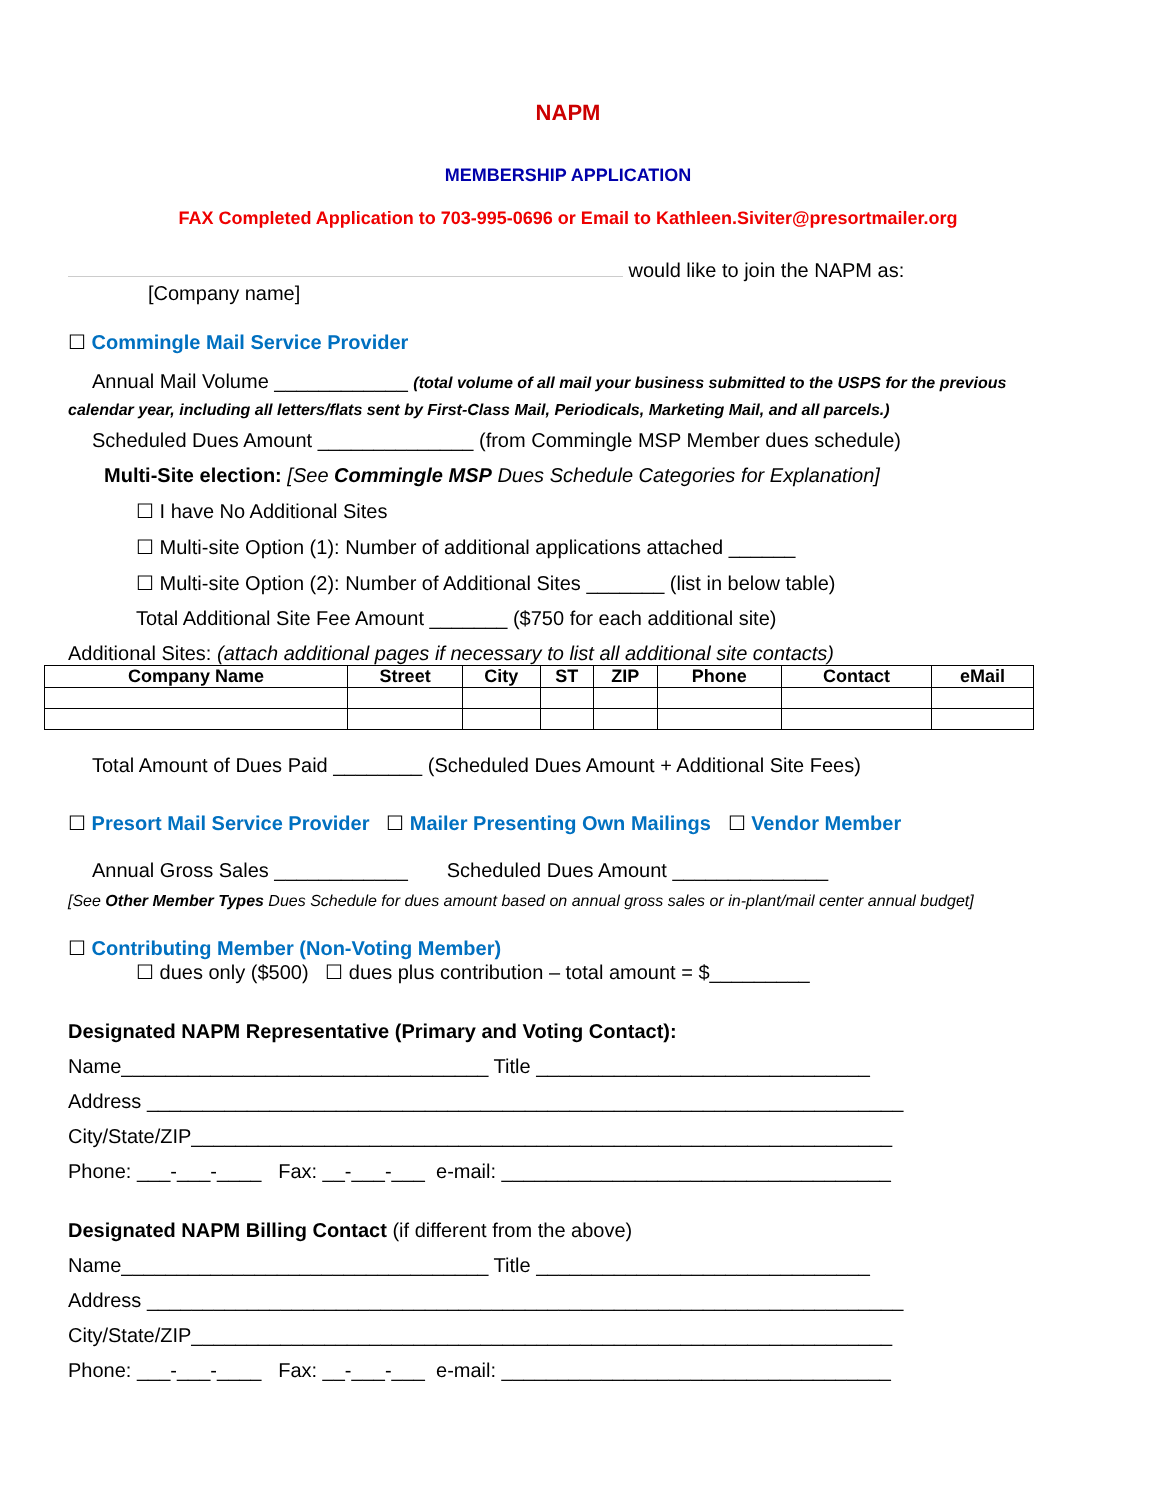NAPM
MEMBERSHIP APPLICATION
FAX Completed Application to 703-995-0696 or Email to Kathleen.Siviter@presortmailer.org
would like to join the NAPM as:
[Company name]
☐ Commingle Mail Service Provider
Annual Mail Volume ____________ (total volume of all mail your business submitted to the USPS for the previous
calendar year, including all letters/flats sent by First-Class Mail, Periodicals, Marketing Mail, and all parcels.)
Scheduled Dues Amount ______________ (from Commingle MSP Member dues schedule)
Multi-Site election: [See Commingle MSP Dues Schedule Categories for Explanation]
☐ I have No Additional Sites
☐ Multi-site Option (1): Number of additional applications attached ______
☐ Multi-site Option (2): Number of Additional Sites _______ (list in below table)
Total Additional Site Fee Amount _______ ($750 for each additional site)
Additional Sites: (attach additional pages if necessary to list all additional site contacts)
| Company Name | Street | City | ST | ZIP | Phone | Contact | eMail |
| --- | --- | --- | --- | --- | --- | --- | --- |
Total Amount of Dues Paid ________ (Scheduled Dues Amount + Additional Site Fees)
☐ Presort Mail Service Provider ☐ Mailer Presenting Own Mailings ☐ Vendor Member
Annual Gross Sales ____________ Scheduled Dues Amount ______________
[See Other Member Types Dues Schedule for dues amount based on annual gross sales or in-plant/mail center annual budget]
☐ Contributing Member (Non-Voting Member)
☐ dues only ($500) ☐ dues plus contribution – total amount = $_________
Designated NAPM Representative (Primary and Voting Contact):
Name_________________________________ Title ______________________________
Address ____________________________________________________________________
City/State/ZIP_______________________________________________________________
Phone: ___-___-____ Fax: __-___-___ e-mail: ___________________________________
Designated NAPM Billing Contact (if different from the above)
Name_________________________________ Title ______________________________
Address ____________________________________________________________________
City/State/ZIP_______________________________________________________________
Phone: ___-___-____ Fax: __-___-___ e-mail: ___________________________________